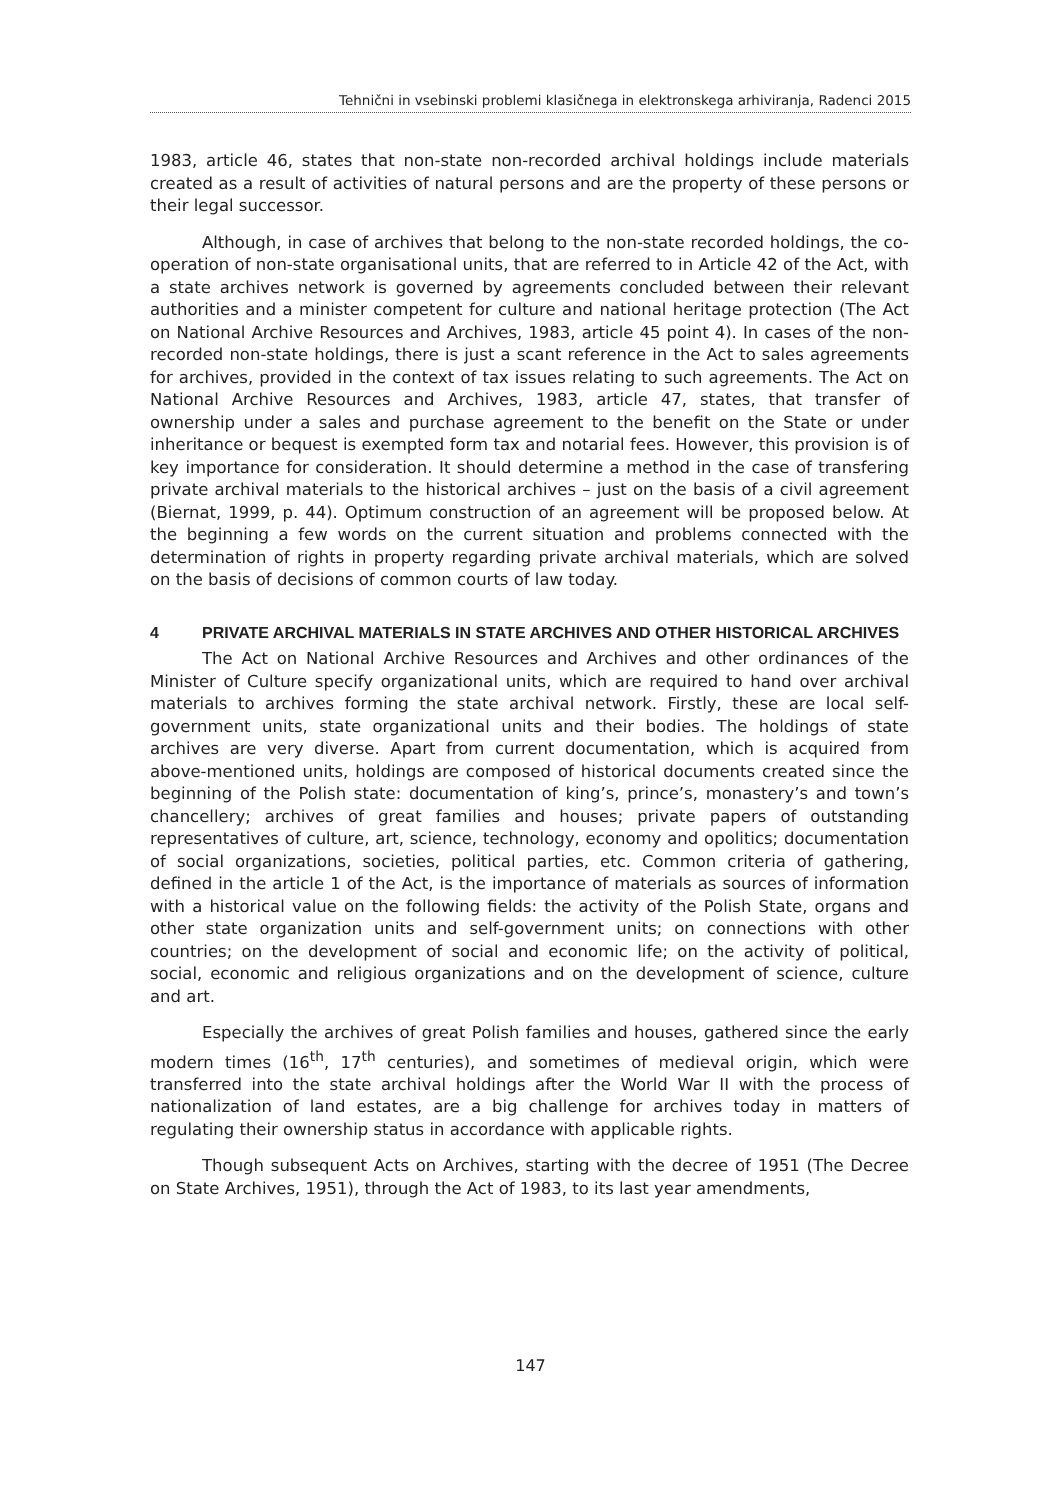Tehnični in vsebinski problemi klasičnega in elektronskega arhiviranja, Radenci 2015
1983, article 46, states that non-state non-recorded archival holdings include materials created as a result of activities of natural persons and are the property of these persons or their legal successor.
Although, in case of archives that belong to the non-state recorded holdings, the co-operation of non-state organisational units, that are referred to in Article 42 of the Act, with a state archives network is governed by agreements concluded between their relevant authorities and a minister competent for culture and national heritage protection (The Act on National Archive Resources and Archives, 1983, article 45 point 4). In cases of the non-recorded non-state holdings, there is just a scant reference in the Act to sales agreements for archives, provided in the context of tax issues relating to such agreements. The Act on National Archive Resources and Archives, 1983, article 47, states, that transfer of ownership under a sales and purchase agreement to the benefit on the State or under inheritance or bequest is exempted form tax and notarial fees. However, this provision is of key importance for consideration. It should determine a method in the case of transfering private archival materials to the historical archives – just on the basis of a civil agreement (Biernat, 1999, p. 44). Optimum construction of an agreement will be proposed below. At the beginning a few words on the current situation and problems connected with the determination of rights in property regarding private archival materials, which are solved on the basis of decisions of common courts of law today.
4 PRIVATE ARCHIVAL MATERIALS IN STATE ARCHIVES AND OTHER HISTORICAL ARCHIVES
The Act on National Archive Resources and Archives and other ordinances of the Minister of Culture specify organizational units, which are required to hand over archival materials to archives forming the state archival network. Firstly, these are local self-government units, state organizational units and their bodies. The holdings of state archives are very diverse. Apart from current documentation, which is acquired from above-mentioned units, holdings are composed of historical documents created since the beginning of the Polish state: documentation of king’s, prince’s, monastery’s and town’s chancellery; archives of great families and houses; private papers of outstanding representatives of culture, art, science, technology, economy and opolitics; documentation of social organizations, societies, political parties, etc. Common criteria of gathering, defined in the article 1 of the Act, is the importance of materials as sources of information with a historical value on the following fields: the activity of the Polish State, organs and other state organization units and self-government units; on connections with other countries; on the development of social and economic life; on the activity of political, social, economic and religious organizations and on the development of science, culture and art.
Especially the archives of great Polish families and houses, gathered since the early modern times (16<sup>th</sup>, 17<sup>th</sup> centuries), and sometimes of medieval origin, which were transferred into the state archival holdings after the World War II with the process of nationalization of land estates, are a big challenge for archives today in matters of regulating their ownership status in accordance with applicable rights.
Though subsequent Acts on Archives, starting with the decree of 1951 (The Decree on State Archives, 1951), through the Act of 1983, to its last year amendments,
147